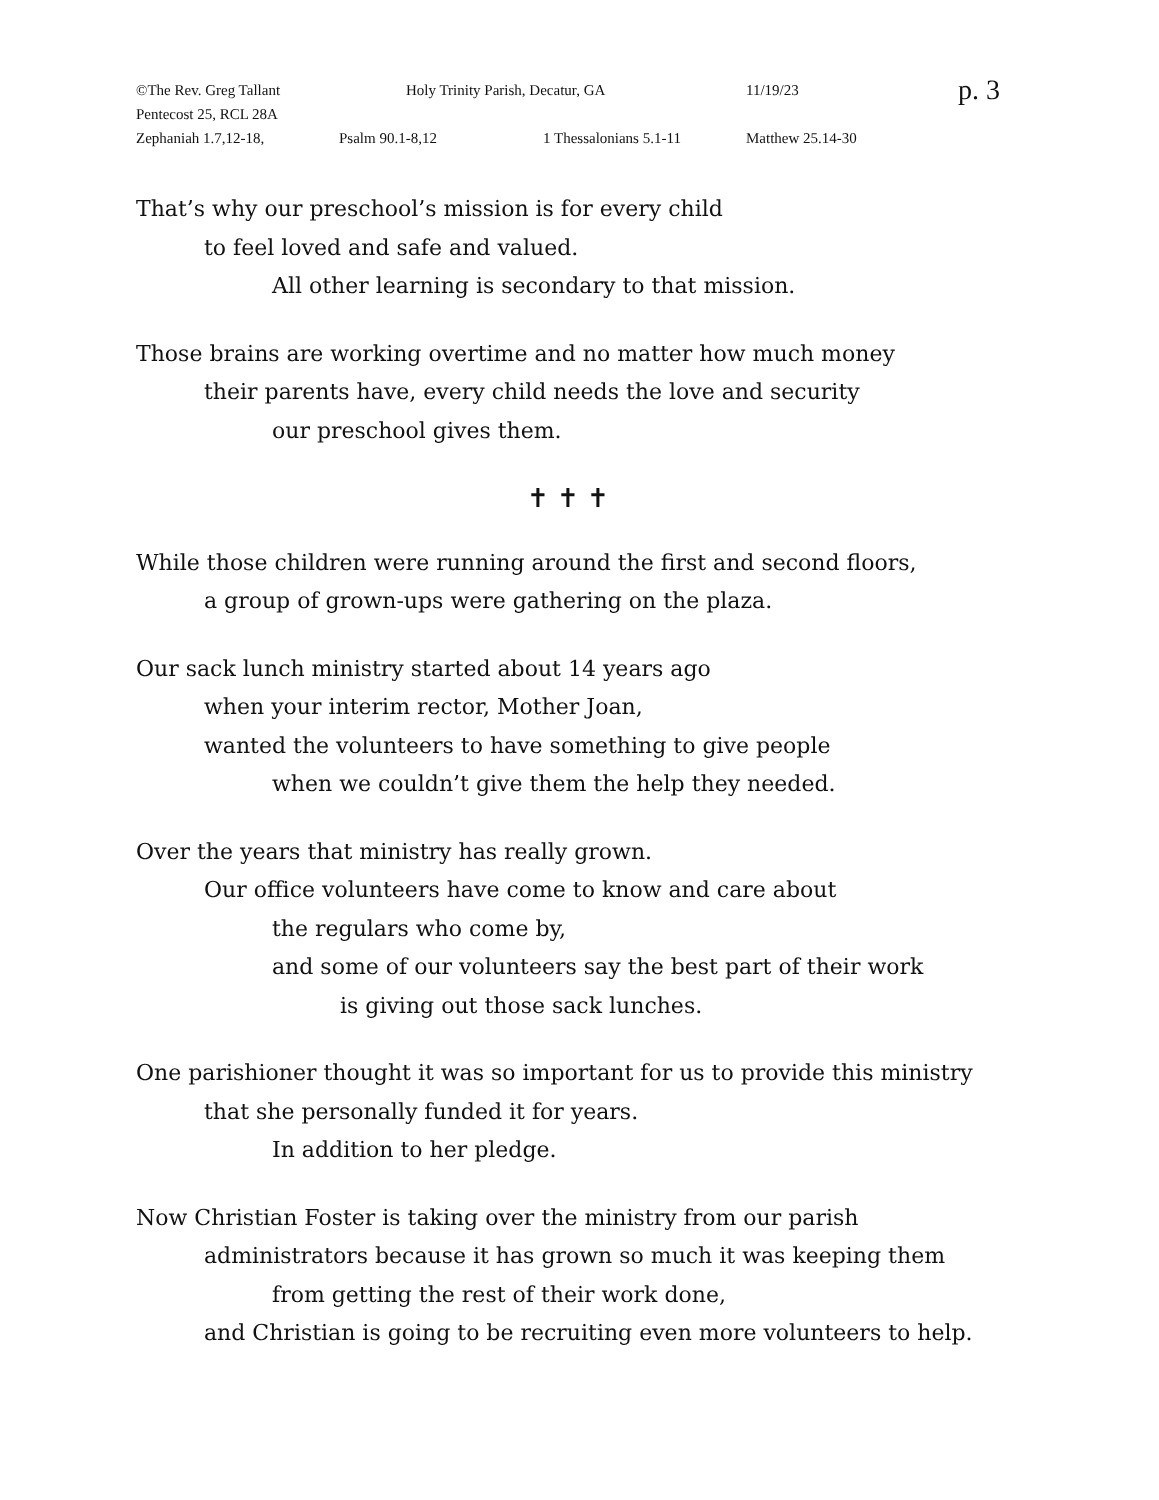©The Rev. Greg Tallant Holy Trinity Parish, Decatur, GA 11/19/23 p. 3
Pentecost 25, RCL 28A
Zephaniah 1.7,12-18, Psalm 90.1-8,12 1 Thessalonians 5.1-11 Matthew 25.14-30
That’s why our preschool’s mission is for every child
to feel loved and safe and valued.
All other learning is secondary to that mission.
Those brains are working overtime and no matter how much money
their parents have, every child needs the love and security
our preschool gives them.
✝ ✝ ✝
While those children were running around the first and second floors,
a group of grown-ups were gathering on the plaza.
Our sack lunch ministry started about 14 years ago
when your interim rector, Mother Joan,
wanted the volunteers to have something to give people
when we couldn’t give them the help they needed.
Over the years that ministry has really grown.
Our office volunteers have come to know and care about
the regulars who come by,
and some of our volunteers say the best part of their work
is giving out those sack lunches.
One parishioner thought it was so important for us to provide this ministry
that she personally funded it for years.
In addition to her pledge.
Now Christian Foster is taking over the ministry from our parish
administrators because it has grown so much it was keeping them
from getting the rest of their work done,
and Christian is going to be recruiting even more volunteers to help.